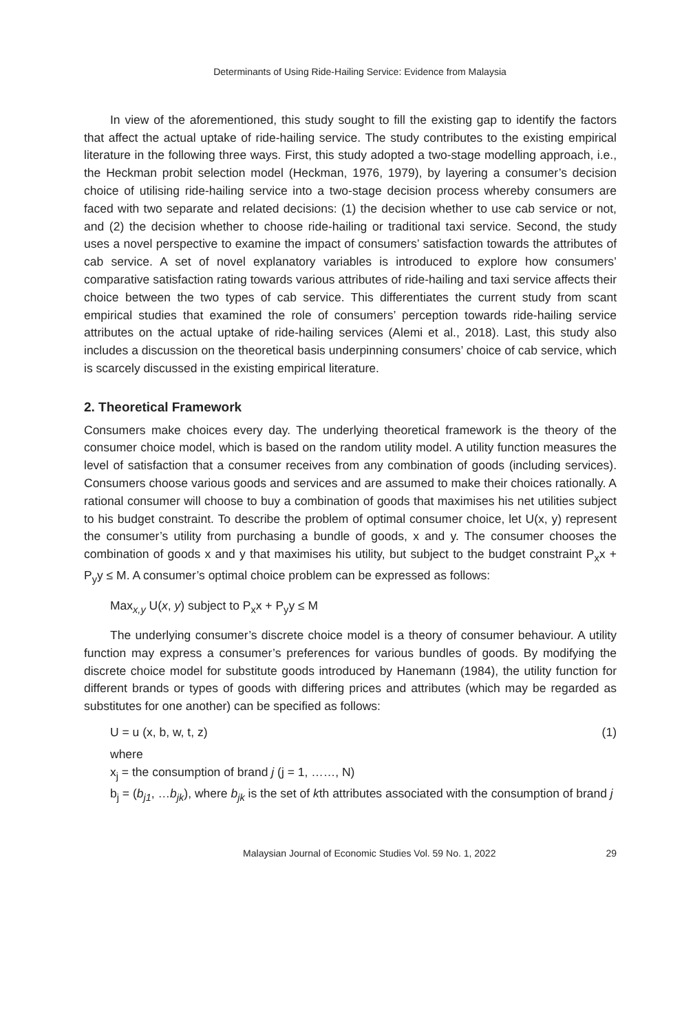Determinants of Using Ride-Hailing Service: Evidence from Malaysia
In view of the aforementioned, this study sought to fill the existing gap to identify the factors that affect the actual uptake of ride-hailing service. The study contributes to the existing empirical literature in the following three ways. First, this study adopted a two-stage modelling approach, i.e., the Heckman probit selection model (Heckman, 1976, 1979), by layering a consumer’s decision choice of utilising ride-hailing service into a two-stage decision process whereby consumers are faced with two separate and related decisions: (1) the decision whether to use cab service or not, and (2) the decision whether to choose ride-hailing or traditional taxi service. Second, the study uses a novel perspective to examine the impact of consumers’ satisfaction towards the attributes of cab service. A set of novel explanatory variables is introduced to explore how consumers’ comparative satisfaction rating towards various attributes of ride-hailing and taxi service affects their choice between the two types of cab service. This differentiates the current study from scant empirical studies that examined the role of consumers’ perception towards ride-hailing service attributes on the actual uptake of ride-hailing services (Alemi et al., 2018). Last, this study also includes a discussion on the theoretical basis underpinning consumers’ choice of cab service, which is scarcely discussed in the existing empirical literature.
2. Theoretical Framework
Consumers make choices every day. The underlying theoretical framework is the theory of the consumer choice model, which is based on the random utility model. A utility function measures the level of satisfaction that a consumer receives from any combination of goods (including services). Consumers choose various goods and services and are assumed to make their choices rationally. A rational consumer will choose to buy a combination of goods that maximises his net utilities subject to his budget constraint. To describe the problem of optimal consumer choice, let U(x, y) represent the consumer’s utility from purchasing a bundle of goods, x and y. The consumer chooses the combination of goods x and y that maximises his utility, but subject to the budget constraint P<sub>x</sub>x + P<sub>y</sub>y ≤ M. A consumer’s optimal choice problem can be expressed as follows:
Max<sub>x,y</sub> U(x, y) subject to P<sub>x</sub>x + P<sub>y</sub>y ≤ M
The underlying consumer’s discrete choice model is a theory of consumer behaviour. A utility function may express a consumer’s preferences for various bundles of goods. By modifying the discrete choice model for substitute goods introduced by Hanemann (1984), the utility function for different brands or types of goods with differing prices and attributes (which may be regarded as substitutes for one another) can be specified as follows:
U = u (x, b, w, t, z) (1)
where
x<sub>j</sub> = the consumption of brand j (j = 1, ……, N)
b<sub>j</sub> = (b<sub>j1</sub>, …b<sub>jk</sub>), where b<sub>jk</sub> is the set of kth attributes associated with the consumption of brand j
Malaysian Journal of Economic Studies Vol. 59 No. 1, 2022 29